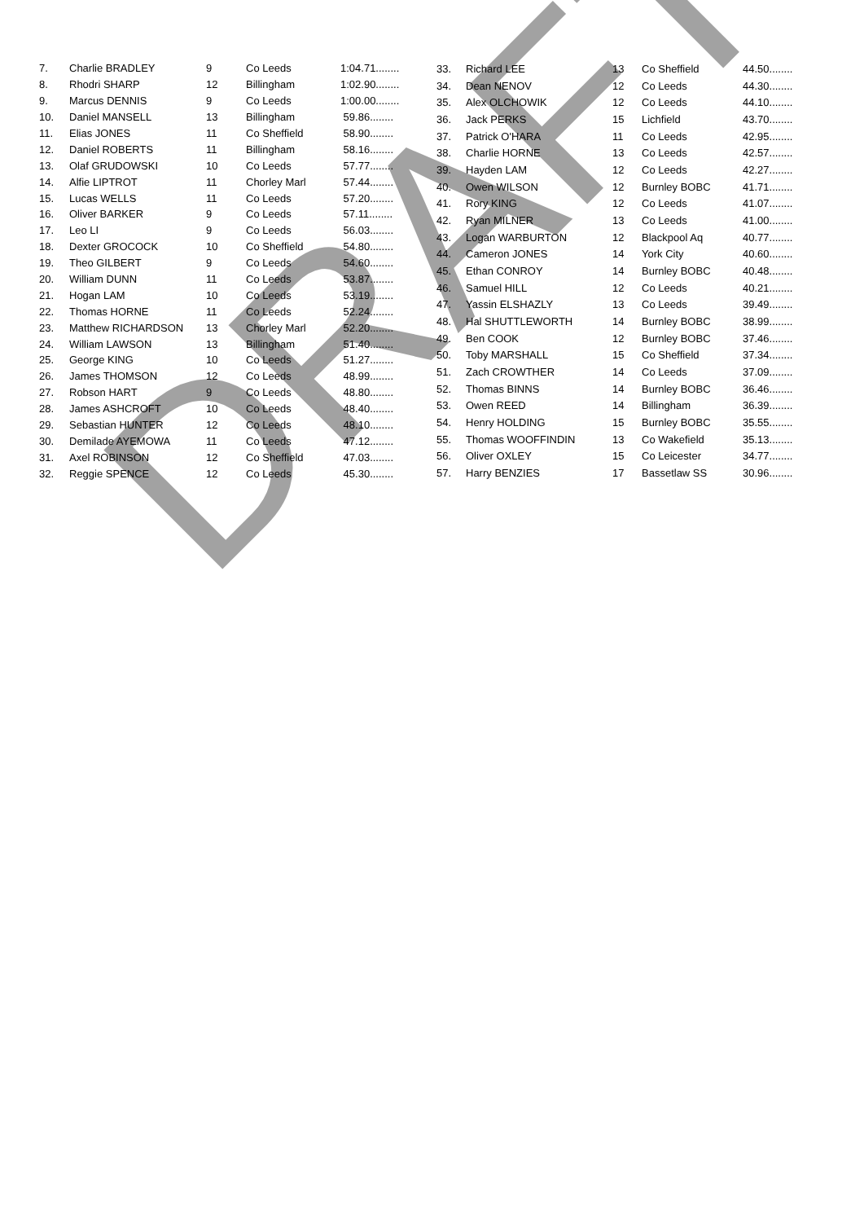| 7. | Charlie BRADLEY | 9 | Co Leeds | 1:04.71........ |
| 8. | Rhodri SHARP | 12 | Billingham | 1:02.90........ |
| 9. | Marcus DENNIS | 9 | Co Leeds | 1:00.00........ |
| 10. | Daniel MANSELL | 13 | Billingham | 59.86........ |
| 11. | Elias JONES | 11 | Co Sheffield | 58.90........ |
| 12. | Daniel ROBERTS | 11 | Billingham | 58.16........ |
| 13. | Olaf GRUDOWSKI | 10 | Co Leeds | 57.77........ |
| 14. | Alfie LIPTROT | 11 | Chorley Marl | 57.44........ |
| 15. | Lucas WELLS | 11 | Co Leeds | 57.20........ |
| 16. | Oliver BARKER | 9 | Co Leeds | 57.11........ |
| 17. | Leo LI | 9 | Co Leeds | 56.03........ |
| 18. | Dexter GROCOCK | 10 | Co Sheffield | 54.80........ |
| 19. | Theo GILBERT | 9 | Co Leeds | 54.60........ |
| 20. | William DUNN | 11 | Co Leeds | 53.87........ |
| 21. | Hogan LAM | 10 | Co Leeds | 53.19........ |
| 22. | Thomas HORNE | 11 | Co Leeds | 52.24........ |
| 23. | Matthew RICHARDSON | 13 | Chorley Marl | 52.20........ |
| 24. | William LAWSON | 13 | Billingham | 51.40........ |
| 25. | George KING | 10 | Co Leeds | 51.27........ |
| 26. | James THOMSON | 12 | Co Leeds | 48.99........ |
| 27. | Robson HART | 9 | Co Leeds | 48.80........ |
| 28. | James ASHCROFT | 10 | Co Leeds | 48.40........ |
| 29. | Sebastian HUNTER | 12 | Co Leeds | 48.10........ |
| 30. | Demilade AYEMOWA | 11 | Co Leeds | 47.12........ |
| 31. | Axel ROBINSON | 12 | Co Sheffield | 47.03........ |
| 32. | Reggie SPENCE | 12 | Co Leeds | 45.30........ |
| 33. | Richard LEE | 13 | Co Sheffield | 44.50........ |
| 34. | Dean NENOV | 12 | Co Leeds | 44.30........ |
| 35. | Alex OLCHOWIK | 12 | Co Leeds | 44.10........ |
| 36. | Jack PERKS | 15 | Lichfield | 43.70........ |
| 37. | Patrick O'HARA | 11 | Co Leeds | 42.95........ |
| 38. | Charlie HORNE | 13 | Co Leeds | 42.57........ |
| 39. | Hayden LAM | 12 | Co Leeds | 42.27........ |
| 40. | Owen WILSON | 12 | Burnley BOBC | 41.71........ |
| 41. | Rory KING | 12 | Co Leeds | 41.07........ |
| 42. | Ryan MILNER | 13 | Co Leeds | 41.00........ |
| 43. | Logan WARBURTON | 12 | Blackpool Aq | 40.77........ |
| 44. | Cameron JONES | 14 | York City | 40.60........ |
| 45. | Ethan CONROY | 14 | Burnley BOBC | 40.48........ |
| 46. | Samuel HILL | 12 | Co Leeds | 40.21........ |
| 47. | Yassin ELSHAZLY | 13 | Co Leeds | 39.49........ |
| 48. | Hal SHUTTLEWORTH | 14 | Burnley BOBC | 38.99........ |
| 49. | Ben COOK | 12 | Burnley BOBC | 37.46........ |
| 50. | Toby MARSHALL | 15 | Co Sheffield | 37.34........ |
| 51. | Zach CROWTHER | 14 | Co Leeds | 37.09........ |
| 52. | Thomas BINNS | 14 | Burnley BOBC | 36.46........ |
| 53. | Owen REED | 14 | Billingham | 36.39........ |
| 54. | Henry HOLDING | 15 | Burnley BOBC | 35.55........ |
| 55. | Thomas WOOFFINDIN | 13 | Co Wakefield | 35.13........ |
| 56. | Oliver OXLEY | 15 | Co Leicester | 34.77........ |
| 57. | Harry BENZIES | 17 | Bassetlaw SS | 30.96........ |
DRAFT